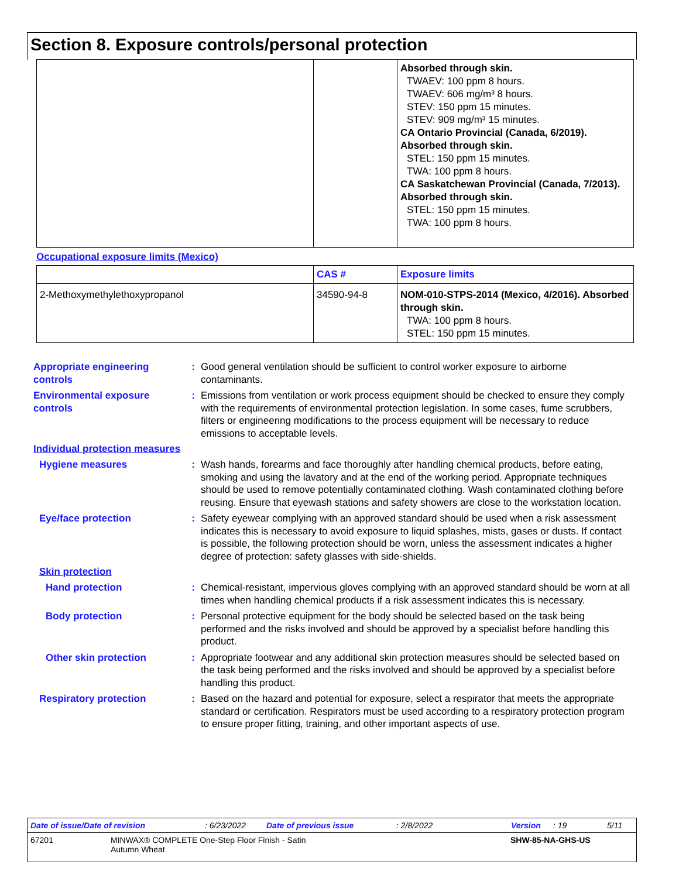Section 8. Exposure controls/personal protection
| | | Absorbed through skin. TWAEV: 100 ppm 8 hours. TWAEV: 606 mg/m³ 8 hours. STEV: 150 ppm 15 minutes. STEV: 909 mg/m³ 15 minutes. CA Ontario Provincial (Canada, 6/2019). Absorbed through skin. STEL: 150 ppm 15 minutes. TWA: 100 ppm 8 hours. CA Saskatchewan Provincial (Canada, 7/2013). Absorbed through skin. STEL: 150 ppm 15 minutes. TWA: 100 ppm 8 hours. |
Occupational exposure limits (Mexico)
| | CAS # | Exposure limits |
| --- | --- | --- |
| 2-Methoxymethylethoxypropanol | 34590-94-8 | NOM-010-STPS-2014 (Mexico, 4/2016). Absorbed through skin. TWA: 100 ppm 8 hours. STEL: 150 ppm 15 minutes. |
Appropriate engineering controls
: Good general ventilation should be sufficient to control worker exposure to airborne contaminants.
Environmental exposure controls
: Emissions from ventilation or work process equipment should be checked to ensure they comply with the requirements of environmental protection legislation. In some cases, fume scrubbers, filters or engineering modifications to the process equipment will be necessary to reduce emissions to acceptable levels.
Individual protection measures
Hygiene measures : Wash hands, forearms and face thoroughly after handling chemical products, before eating, smoking and using the lavatory and at the end of the working period. Appropriate techniques should be used to remove potentially contaminated clothing. Wash contaminated clothing before reusing. Ensure that eyewash stations and safety showers are close to the workstation location.
Eye/face protection : Safety eyewear complying with an approved standard should be used when a risk assessment indicates this is necessary to avoid exposure to liquid splashes, mists, gases or dusts. If contact is possible, the following protection should be worn, unless the assessment indicates a higher degree of protection: safety glasses with side-shields.
Skin protection
Hand protection : Chemical-resistant, impervious gloves complying with an approved standard should be worn at all times when handling chemical products if a risk assessment indicates this is necessary.
Body protection : Personal protective equipment for the body should be selected based on the task being performed and the risks involved and should be approved by a specialist before handling this product.
Other skin protection : Appropriate footwear and any additional skin protection measures should be selected based on the task being performed and the risks involved and should be approved by a specialist before handling this product.
Respiratory protection : Based on the hazard and potential for exposure, select a respirator that meets the appropriate standard or certification. Respirators must be used according to a respiratory protection program to ensure proper fitting, training, and other important aspects of use.
Date of issue/Date of revision: 6/23/2022 Date of previous issue: 2/8/2022 Version: 19 5/11
67201 MINWAX® COMPLETE One-Step Floor Finish - Satin
Autumn Wheat SHW-85-NA-GHS-US